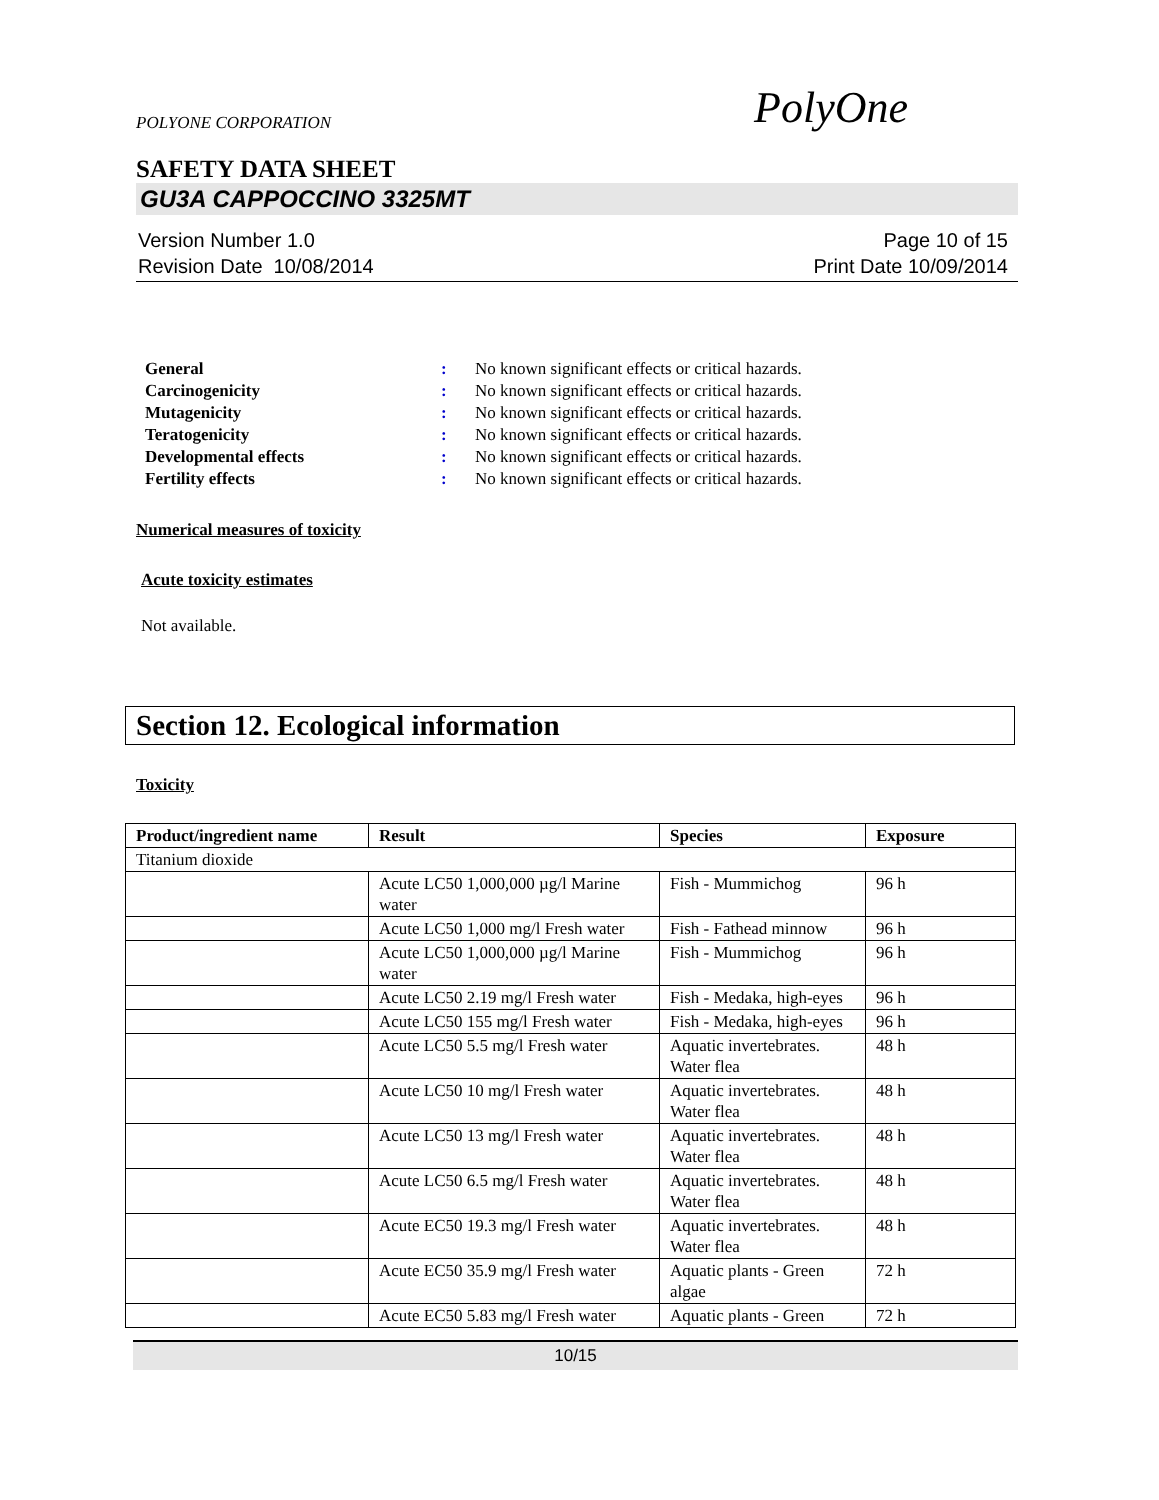POLYONE CORPORATION PolyOne
SAFETY DATA SHEET
GU3A CAPPOCCINO 3325MT
Version Number 1.0
Revision Date 10/08/2014 Page 10 of 15
Print Date 10/09/2014
General: No known significant effects or critical hazards.
Carcinogenicity: No known significant effects or critical hazards.
Mutagenicity: No known significant effects or critical hazards.
Teratogenicity: No known significant effects or critical hazards.
Developmental effects: No known significant effects or critical hazards.
Fertility effects: No known significant effects or critical hazards.
Numerical measures of toxicity
Acute toxicity estimates
Not available.
Section 12. Ecological information
Toxicity
| Product/ingredient name | Result | Species | Exposure |
| --- | --- | --- | --- |
| Titanium dioxide | | | |
| | Acute LC50 1,000,000 µg/l Marine water | Fish - Mummichog | 96 h |
| | Acute LC50 1,000 mg/l Fresh water | Fish - Fathead minnow | 96 h |
| | Acute LC50 1,000,000 µg/l Marine water | Fish - Mummichog | 96 h |
| | Acute LC50 2.19 mg/l Fresh water | Fish - Medaka, high-eyes | 96 h |
| | Acute LC50 155 mg/l Fresh water | Fish - Medaka, high-eyes | 96 h |
| | Acute LC50 5.5 mg/l Fresh water | Aquatic invertebrates. Water flea | 48 h |
| | Acute LC50 10 mg/l Fresh water | Aquatic invertebrates. Water flea | 48 h |
| | Acute LC50 13 mg/l Fresh water | Aquatic invertebrates. Water flea | 48 h |
| | Acute LC50 6.5 mg/l Fresh water | Aquatic invertebrates. Water flea | 48 h |
| | Acute EC50 19.3 mg/l Fresh water | Aquatic invertebrates. Water flea | 48 h |
| | Acute EC50 35.9 mg/l Fresh water | Aquatic plants - Green algae | 72 h |
| | Acute EC50 5.83 mg/l Fresh water | Aquatic plants - Green | 72 h |
10/15